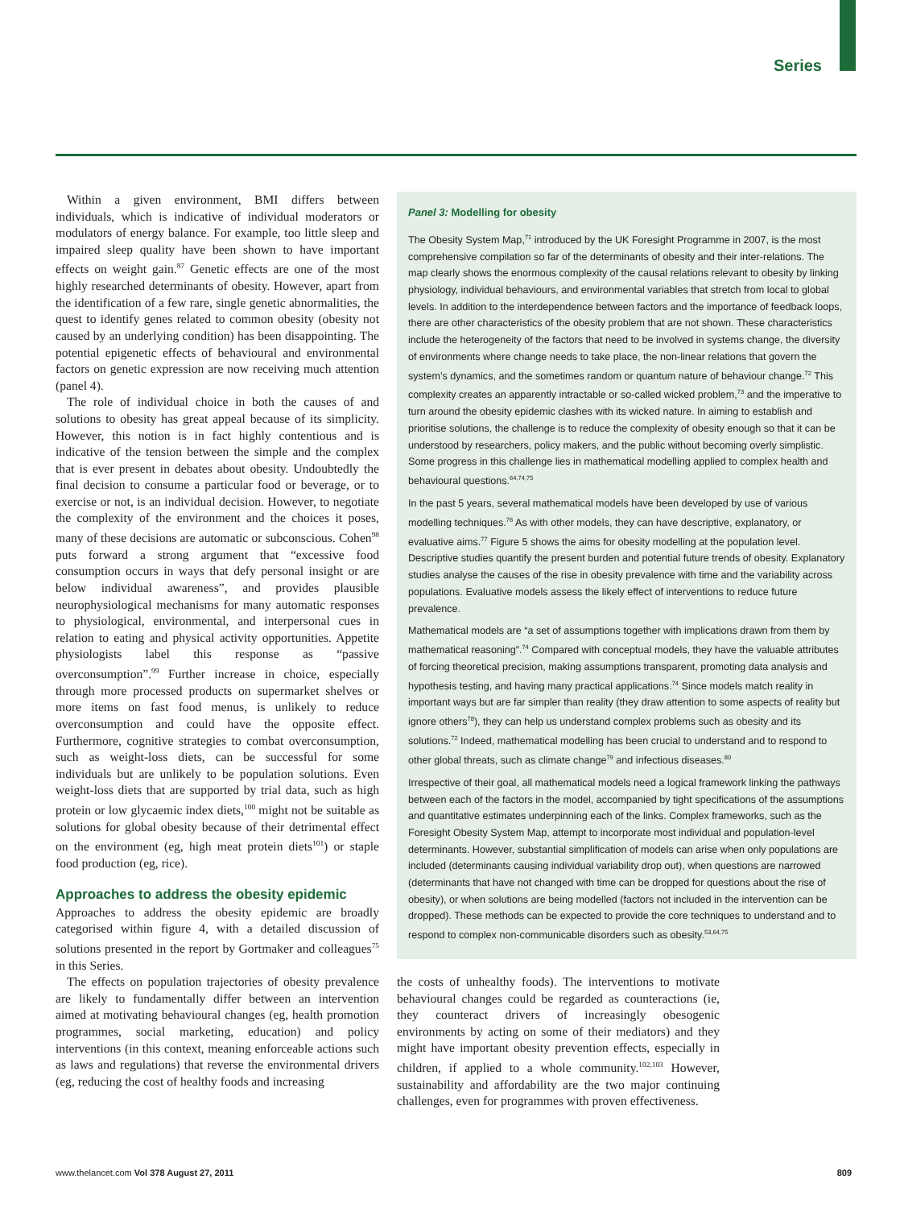Series
Within a given environment, BMI differs between individuals, which is indicative of individual moderators or modulators of energy balance. For example, too little sleep and impaired sleep quality have been shown to have important effects on weight gain.<sup>87</sup> Genetic effects are one of the most highly researched determinants of obesity. However, apart from the identification of a few rare, single genetic abnormalities, the quest to identify genes related to common obesity (obesity not caused by an underlying condition) has been disappointing. The potential epigenetic effects of behavioural and environmental factors on genetic expression are now receiving much attention (panel 4).
The role of individual choice in both the causes of and solutions to obesity has great appeal because of its simplicity. However, this notion is in fact highly contentious and is indicative of the tension between the simple and the complex that is ever present in debates about obesity. Undoubtedly the final decision to consume a particular food or beverage, or to exercise or not, is an individual decision. However, to negotiate the complexity of the environment and the choices it poses, many of these decisions are automatic or subconscious. Cohen<sup>98</sup> puts forward a strong argument that “excessive food consumption occurs in ways that defy personal insight or are below individual awareness”, and provides plausible neurophysiological mechanisms for many automatic responses to physiological, environmental, and interpersonal cues in relation to eating and physical activity opportunities. Appetite physiologists label this response as “passive overconsumption”.<sup>99</sup> Further increase in choice, especially through more processed products on supermarket shelves or more items on fast food menus, is unlikely to reduce overconsumption and could have the opposite effect. Furthermore, cognitive strategies to combat overconsumption, such as weight-loss diets, can be successful for some individuals but are unlikely to be population solutions. Even weight-loss diets that are supported by trial data, such as high protein or low glycaemic index diets,<sup>100</sup> might not be suitable as solutions for global obesity because of their detrimental effect on the environment (eg, high meat protein diets<sup>101</sup>) or staple food production (eg, rice).
Approaches to address the obesity epidemic
Approaches to address the obesity epidemic are broadly categorised within figure 4, with a detailed discussion of solutions presented in the report by Gortmaker and colleagues<sup>75</sup> in this Series.
The effects on population trajectories of obesity prevalence are likely to fundamentally differ between an intervention aimed at motivating behavioural changes (eg, health promotion programmes, social marketing, education) and policy interventions (in this context, meaning enforceable actions such as laws and regulations) that reverse the environmental drivers (eg, reducing the cost of healthy foods and increasing
Panel 3: Modelling for obesity
The Obesity System Map,<sup>71</sup> introduced by the UK Foresight Programme in 2007, is the most comprehensive compilation so far of the determinants of obesity and their inter-relations. The map clearly shows the enormous complexity of the causal relations relevant to obesity by linking physiology, individual behaviours, and environmental variables that stretch from local to global levels. In addition to the interdependence between factors and the importance of feedback loops, there are other characteristics of the obesity problem that are not shown. These characteristics include the heterogeneity of the factors that need to be involved in systems change, the diversity of environments where change needs to take place, the non-linear relations that govern the system’s dynamics, and the sometimes random or quantum nature of behaviour change.<sup>72</sup> This complexity creates an apparently intractable or so-called wicked problem,<sup>73</sup> and the imperative to turn around the obesity epidemic clashes with its wicked nature. In aiming to establish and prioritise solutions, the challenge is to reduce the complexity of obesity enough so that it can be understood by researchers, policy makers, and the public without becoming overly simplistic. Some progress in this challenge lies in mathematical modelling applied to complex health and behavioural questions.<sup>64,74,75</sup>
In the past 5 years, several mathematical models have been developed by use of various modelling techniques.<sup>76</sup> As with other models, they can have descriptive, explanatory, or evaluative aims.<sup>77</sup> Figure 5 shows the aims for obesity modelling at the population level. Descriptive studies quantify the present burden and potential future trends of obesity. Explanatory studies analyse the causes of the rise in obesity prevalence with time and the variability across populations. Evaluative models assess the likely effect of interventions to reduce future prevalence.
Mathematical models are “a set of assumptions together with implications drawn from them by mathematical reasoning”.<sup>74</sup> Compared with conceptual models, they have the valuable attributes of forcing theoretical precision, making assumptions transparent, promoting data analysis and hypothesis testing, and having many practical applications.<sup>74</sup> Since models match reality in important ways but are far simpler than reality (they draw attention to some aspects of reality but ignore others<sup>78</sup>), they can help us understand complex problems such as obesity and its solutions.<sup>72</sup> Indeed, mathematical modelling has been crucial to understand and to respond to other global threats, such as climate change<sup>79</sup> and infectious diseases.<sup>80</sup>
Irrespective of their goal, all mathematical models need a logical framework linking the pathways between each of the factors in the model, accompanied by tight specifications of the assumptions and quantitative estimates underpinning each of the links. Complex frameworks, such as the Foresight Obesity System Map, attempt to incorporate most individual and population-level determinants. However, substantial simplification of models can arise when only populations are included (determinants causing individual variability drop out), when questions are narrowed (determinants that have not changed with time can be dropped for questions about the rise of obesity), or when solutions are being modelled (factors not included in the intervention can be dropped). These methods can be expected to provide the core techniques to understand and to respond to complex non-communicable disorders such as obesity.<sup>53,64,75</sup>
the costs of unhealthy foods). The interventions to motivate behavioural changes could be regarded as counteractions (ie, they counteract drivers of increasingly obesogenic environments by acting on some of their mediators) and they might have important obesity prevention effects, especially in children, if applied to a whole community.<sup>102,103</sup> However, sustainability and affordability are the two major continuing challenges, even for programmes with proven effectiveness.
www.thelancet.com Vol 378 August 27, 2011 809